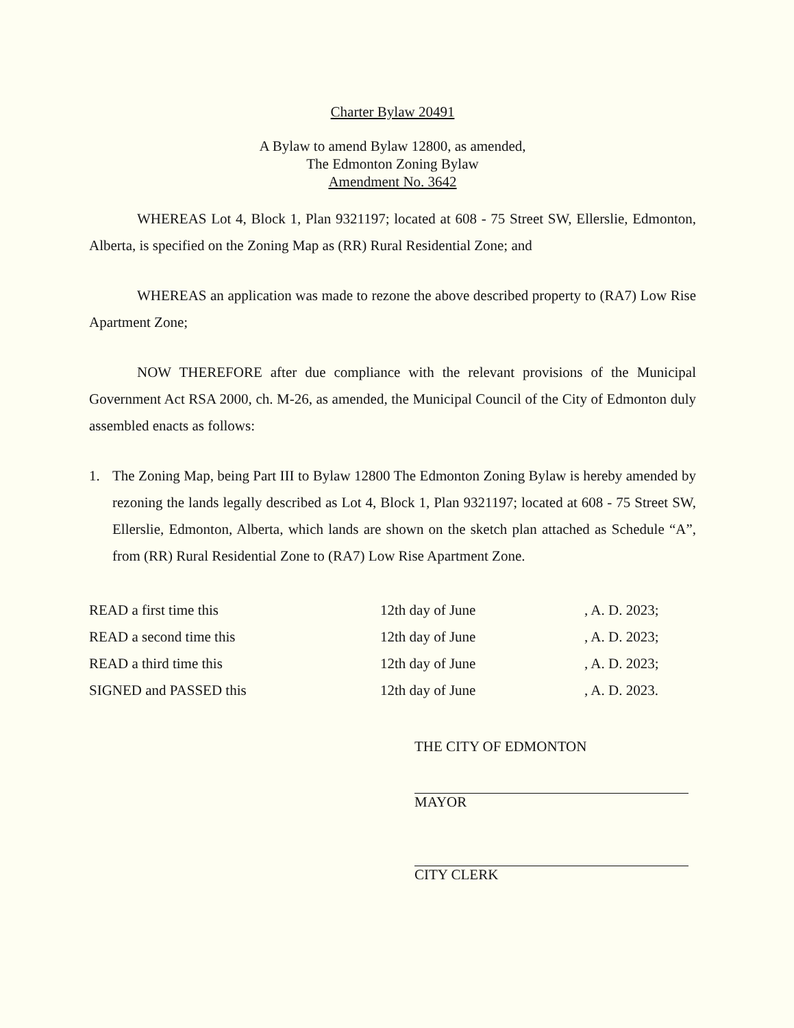Charter Bylaw 20491
A Bylaw to amend Bylaw 12800, as amended,
The Edmonton Zoning Bylaw
Amendment No. 3642
WHEREAS Lot 4, Block 1, Plan 9321197; located at 608 - 75 Street SW, Ellerslie, Edmonton, Alberta, is specified on the Zoning Map as (RR) Rural Residential Zone; and
WHEREAS an application was made to rezone the above described property to (RA7) Low Rise Apartment Zone;
NOW THEREFORE after due compliance with the relevant provisions of the Municipal Government Act RSA 2000, ch. M-26, as amended, the Municipal Council of the City of Edmonton duly assembled enacts as follows:
1. The Zoning Map, being Part III to Bylaw 12800 The Edmonton Zoning Bylaw is hereby amended by rezoning the lands legally described as Lot 4, Block 1, Plan 9321197; located at 608 - 75 Street SW, Ellerslie, Edmonton, Alberta, which lands are shown on the sketch plan attached as Schedule “A”, from (RR) Rural Residential Zone to (RA7) Low Rise Apartment Zone.
| READ a first time this | 12th day of June | , A. D. 2023; |
| READ a second time this | 12th day of June | , A. D. 2023; |
| READ a third time this | 12th day of June | , A. D. 2023; |
| SIGNED and PASSED this | 12th day of June | , A. D. 2023. |
THE CITY OF EDMONTON
MAYOR
CITY CLERK